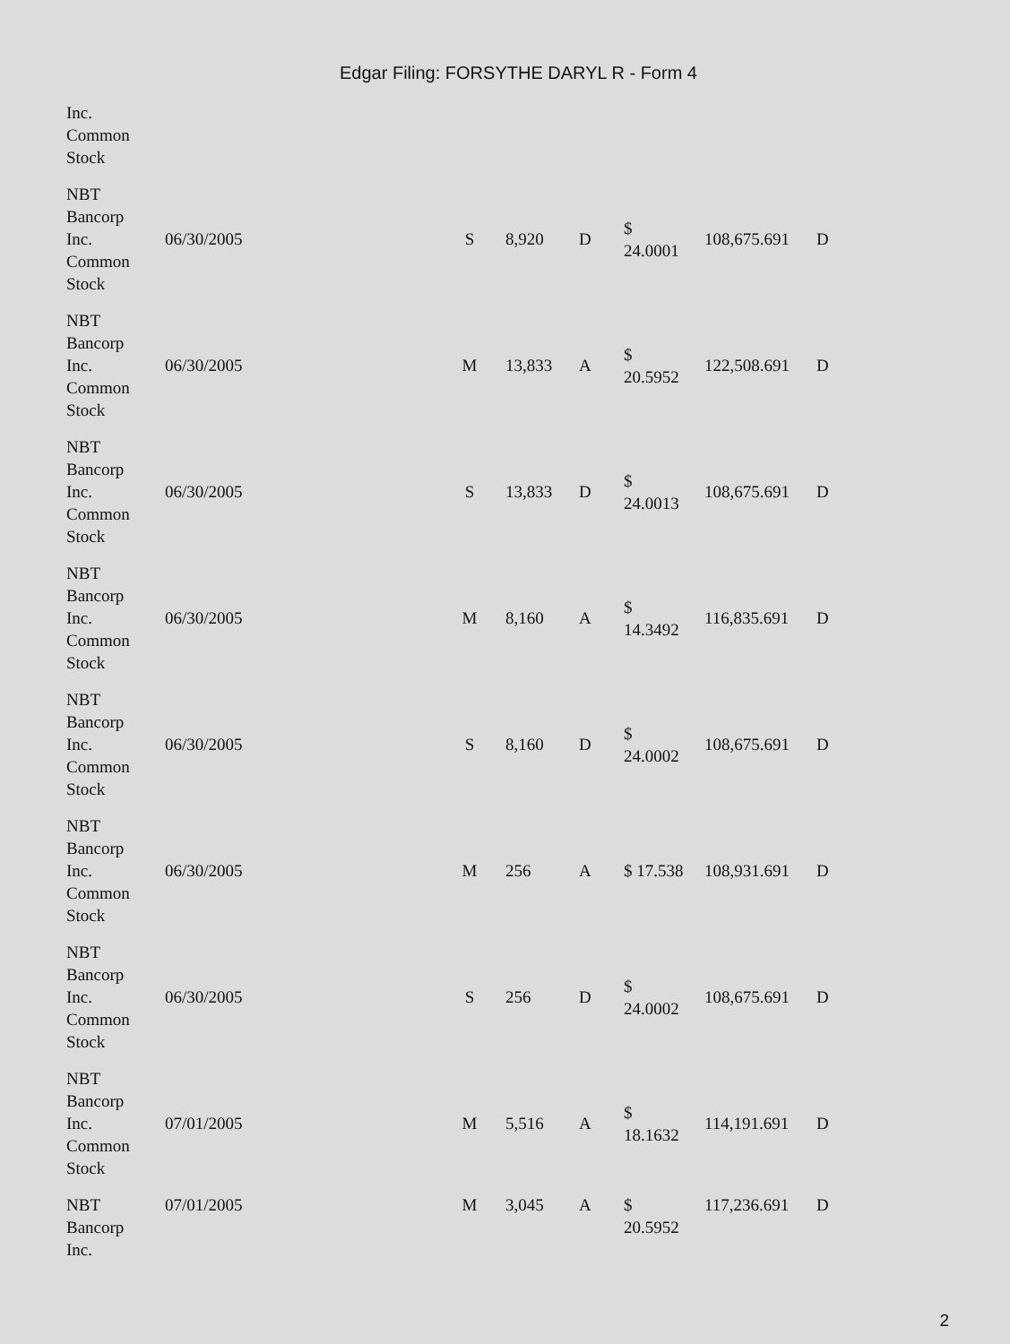Edgar Filing: FORSYTHE DARYL R - Form 4
| Inc. Common Stock | | | | | | | |
| NBT Bancorp Inc. Common Stock | 06/30/2005 | S | 8,920 | D | $ 24.0001 | 108,675.691 | D |
| NBT Bancorp Inc. Common Stock | 06/30/2005 | M | 13,833 | A | $ 20.5952 | 122,508.691 | D |
| NBT Bancorp Inc. Common Stock | 06/30/2005 | S | 13,833 | D | $ 24.0013 | 108,675.691 | D |
| NBT Bancorp Inc. Common Stock | 06/30/2005 | M | 8,160 | A | $ 14.3492 | 116,835.691 | D |
| NBT Bancorp Inc. Common Stock | 06/30/2005 | S | 8,160 | D | $ 24.0002 | 108,675.691 | D |
| NBT Bancorp Inc. Common Stock | 06/30/2005 | M | 256 | A | $ 17.538 | 108,931.691 | D |
| NBT Bancorp Inc. Common Stock | 06/30/2005 | S | 256 | D | $ 24.0002 | 108,675.691 | D |
| NBT Bancorp Inc. Common Stock | 07/01/2005 | M | 5,516 | A | $ 18.1632 | 114,191.691 | D |
| NBT Bancorp Inc. | 07/01/2005 | M | 3,045 | A | $ 20.5952 | 117,236.691 | D |
2